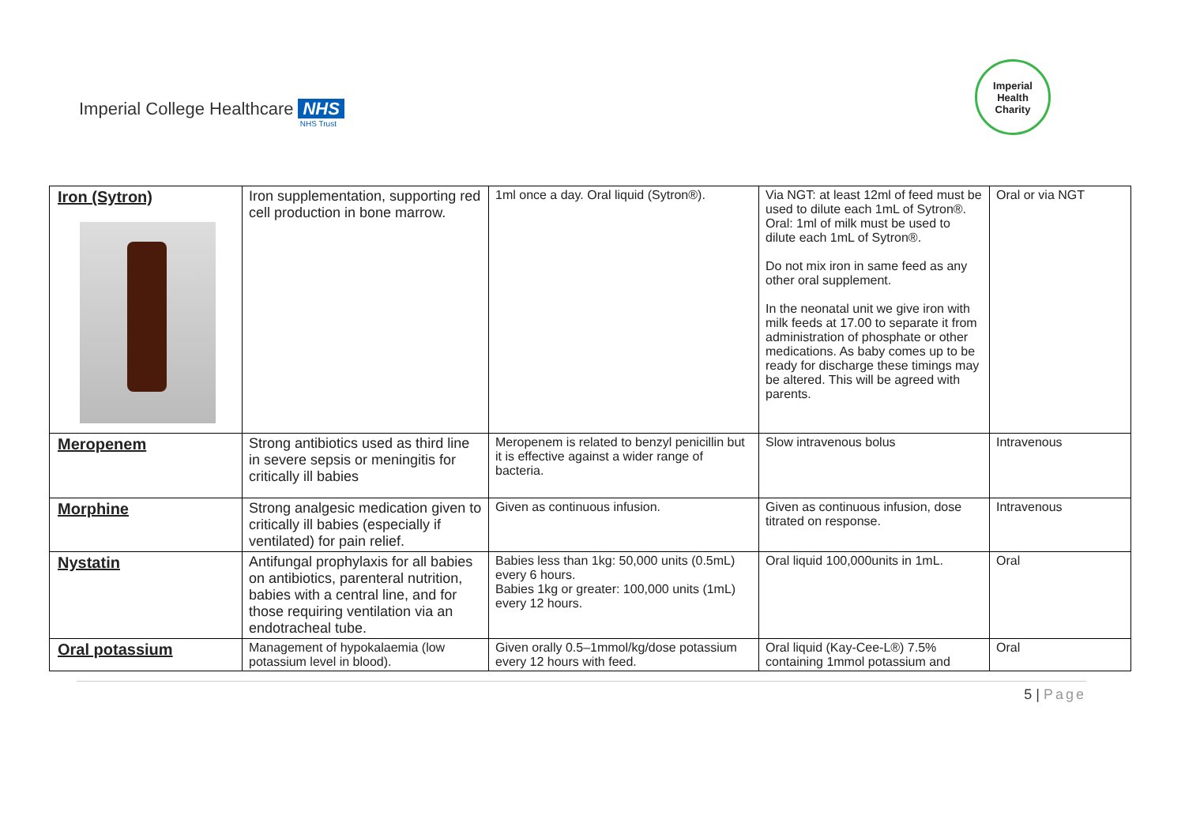Imperial College Healthcare NHS
NHS Trust
Imperial
Health
Charity
| Iron (Sytron) | Iron supplementation, supporting red cell production in bone marrow. | 1ml once a day. Oral liquid (Sytron®). | Via NGT: at least 12ml of feed must be used to dilute each 1mL of Sytron®. Oral: 1ml of milk must be used to dilute each 1mL of Sytron®. Do not mix iron in same feed as any other oral supplement. In the neonatal unit we give iron with milk feeds at 17.00 to separate it from administration of phosphate or other medications. As baby comes up to be ready for discharge these timings may be altered. This will be agreed with parents. | Oral or via NGT |
| Meropenem | Strong antibiotics used as third line in severe sepsis or meningitis for critically ill babies | Meropenem is related to benzyl penicillin but it is effective against a wider range of bacteria. | Slow intravenous bolus | Intravenous |
| Morphine | Strong analgesic medication given to critically ill babies (especially if ventilated) for pain relief. | Given as continuous infusion. | Given as continuous infusion, dose titrated on response. | Intravenous |
| Nystatin | Antifungal prophylaxis for all babies on antibiotics, parenteral nutrition, babies with a central line, and for those requiring ventilation via an endotracheal tube. | Babies less than 1kg: 50,000 units (0.5mL) every 6 hours. Babies 1kg or greater: 100,000 units (1mL) every 12 hours. | Oral liquid 100,000units in 1mL. | Oral |
| Oral potassium | Management of hypokalaemia (low potassium level in blood). | Given orally 0.5–1mmol/kg/dose potassium every 12 hours with feed. | Oral liquid (Kay-Cee-L®) 7.5% containing 1mmol potassium and | Oral |
5 | Page